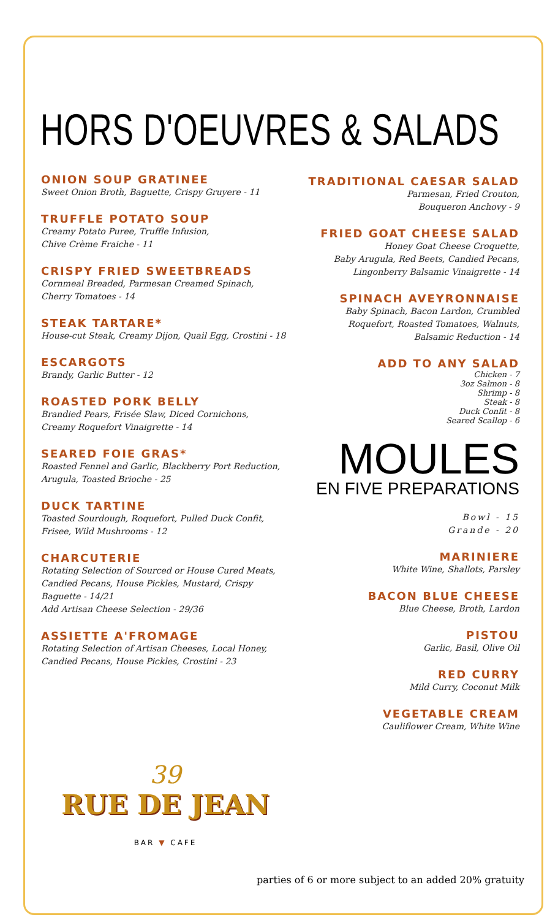HORS D'OEUVRES & SALADS
ONION SOUP GRATINEE
Sweet Onion Broth, Baguette, Crispy Gruyere - 11
TRUFFLE POTATO SOUP
Creamy Potato Puree, Truffle Infusion,
Chive Crème Fraiche - 11
CRISPY FRIED SWEETBREADS
Cornmeal Breaded, Parmesan Creamed Spinach,
Cherry Tomatoes - 14
STEAK TARTARE*
House-cut Steak, Creamy Dijon, Quail Egg, Crostini - 18
ESCARGOTS
Brandy, Garlic Butter - 12
ROASTED PORK BELLY
Brandied Pears, Frisée Slaw, Diced Cornichons,
Creamy Roquefort Vinaigrette - 14
SEARED FOIE GRAS*
Roasted Fennel and Garlic, Blackberry Port Reduction,
Arugula, Toasted Brioche - 25
DUCK TARTINE
Toasted Sourdough, Roquefort, Pulled Duck Confit,
Frisee, Wild Mushrooms - 12
CHARCUTERIE
Rotating Selection of Sourced or House Cured Meats,
Candied Pecans, House Pickles, Mustard, Crispy
Baguette - 14/21
Add Artisan Cheese Selection - 29/36
ASSIETTE A'FROMAGE
Rotating Selection of Artisan Cheeses, Local Honey,
Candied Pecans, House Pickles, Crostini - 23
TRADITIONAL CAESAR SALAD
Parmesan, Fried Crouton,
Bouqueron Anchovy - 9
FRIED GOAT CHEESE SALAD
Honey Goat Cheese Croquette,
Baby Arugula, Red Beets, Candied Pecans,
Lingonberry Balsamic Vinaigrette - 14
SPINACH AVEYRONNAISE
Baby Spinach, Bacon Lardon, Crumbled
Roquefort, Roasted Tomatoes, Walnuts,
Balsamic Reduction - 14
ADD TO ANY SALAD
Chicken - 7
3oz Salmon - 8
Shrimp - 8
Steak - 8
Duck Confit - 8
Seared Scallop - 6
MOULES
EN FIVE PREPARATIONS
Bowl - 15
Grande - 20
MARINIERE
White Wine, Shallots, Parsley
BACON BLUE CHEESE
Blue Cheese, Broth, Lardon
PISTOU
Garlic, Basil, Olive Oil
RED CURRY
Mild Curry, Coconut Milk
VEGETABLE CREAM
Cauliflower Cream, White Wine
39
RUE DE JEAN
BAR ▼ CAFE
parties of 6 or more subject to an added 20% gratuity